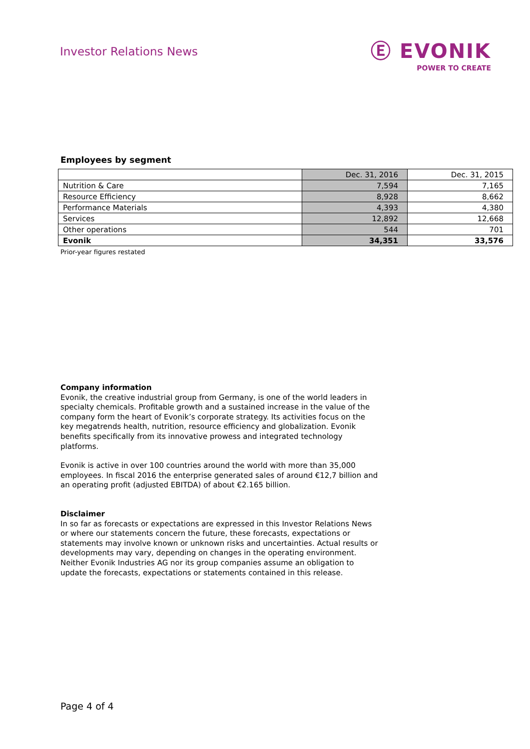Investor Relations News
Ⓔ EVONIK
POWER TO CREATE
Employees by segment
| | Dec. 31, 2016 | Dec. 31, 2015 |
| --- | --- | --- |
| Nutrition & Care | 7,594 | 7,165 |
| Resource Efficiency | 8,928 | 8,662 |
| Performance Materials | 4,393 | 4,380 |
| Services | 12,892 | 12,668 |
| Other operations | 544 | 701 |
| Evonik | 34,351 | 33,576 |
Prior-year figures restated
Company information
Evonik, the creative industrial group from Germany, is one of the world leaders in specialty chemicals. Profitable growth and a sustained increase in the value of the company form the heart of Evonik’s corporate strategy. Its activities focus on the key megatrends health, nutrition, resource efficiency and globalization. Evonik benefits specifically from its innovative prowess and integrated technology platforms.
Evonik is active in over 100 countries around the world with more than 35,000 employees. In fiscal 2016 the enterprise generated sales of around €12,7 billion and an operating profit (adjusted EBITDA) of about €2.165 billion.
Disclaimer
In so far as forecasts or expectations are expressed in this Investor Relations News or where our statements concern the future, these forecasts, expectations or statements may involve known or unknown risks and uncertainties. Actual results or developments may vary, depending on changes in the operating environment. Neither Evonik Industries AG nor its group companies assume an obligation to update the forecasts, expectations or statements contained in this release.
Page 4 of 4